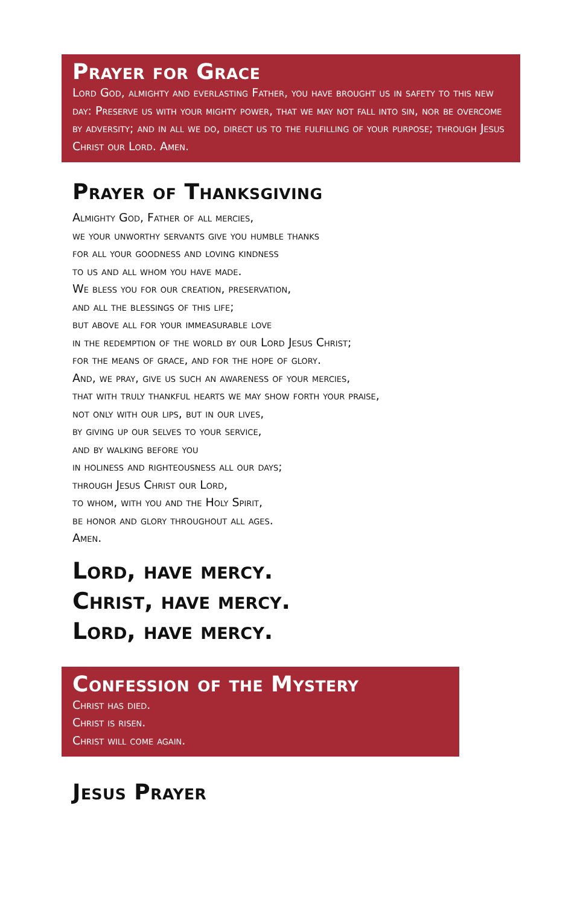Prayer for Grace
Lord God, almighty and everlasting Father, you have brought us in safety to this new day: Preserve us with your mighty power, that we may not fall into sin, nor be overcome by adversity; and in all we do, direct us to the fulfilling of your purpose; through Jesus Christ our Lord. Amen.
Prayer of Thanksgiving
Almighty God, Father of all mercies,
we your unworthy servants give you humble thanks
for all your goodness and loving kindness
to us and all whom you have made.
We bless you for our creation, preservation,
and all the blessings of this life;
but above all for your immeasurable love
in the redemption of the world by our Lord Jesus Christ;
for the means of grace, and for the hope of glory.
And, we pray, give us such an awareness of your mercies,
that with truly thankful hearts we may show forth your praise,
not only with our lips, but in our lives,
by giving up our selves to your service,
and by walking before you
in holiness and righteousness all our days;
through Jesus Christ our Lord,
to whom, with you and the Holy Spirit,
be honor and glory throughout all ages.
Amen.
Lord, have mercy.
Christ, have mercy.
Lord, have mercy.
Confession of the Mystery
Christ has died.
Christ is risen.
Christ will come again.
Jesus Prayer